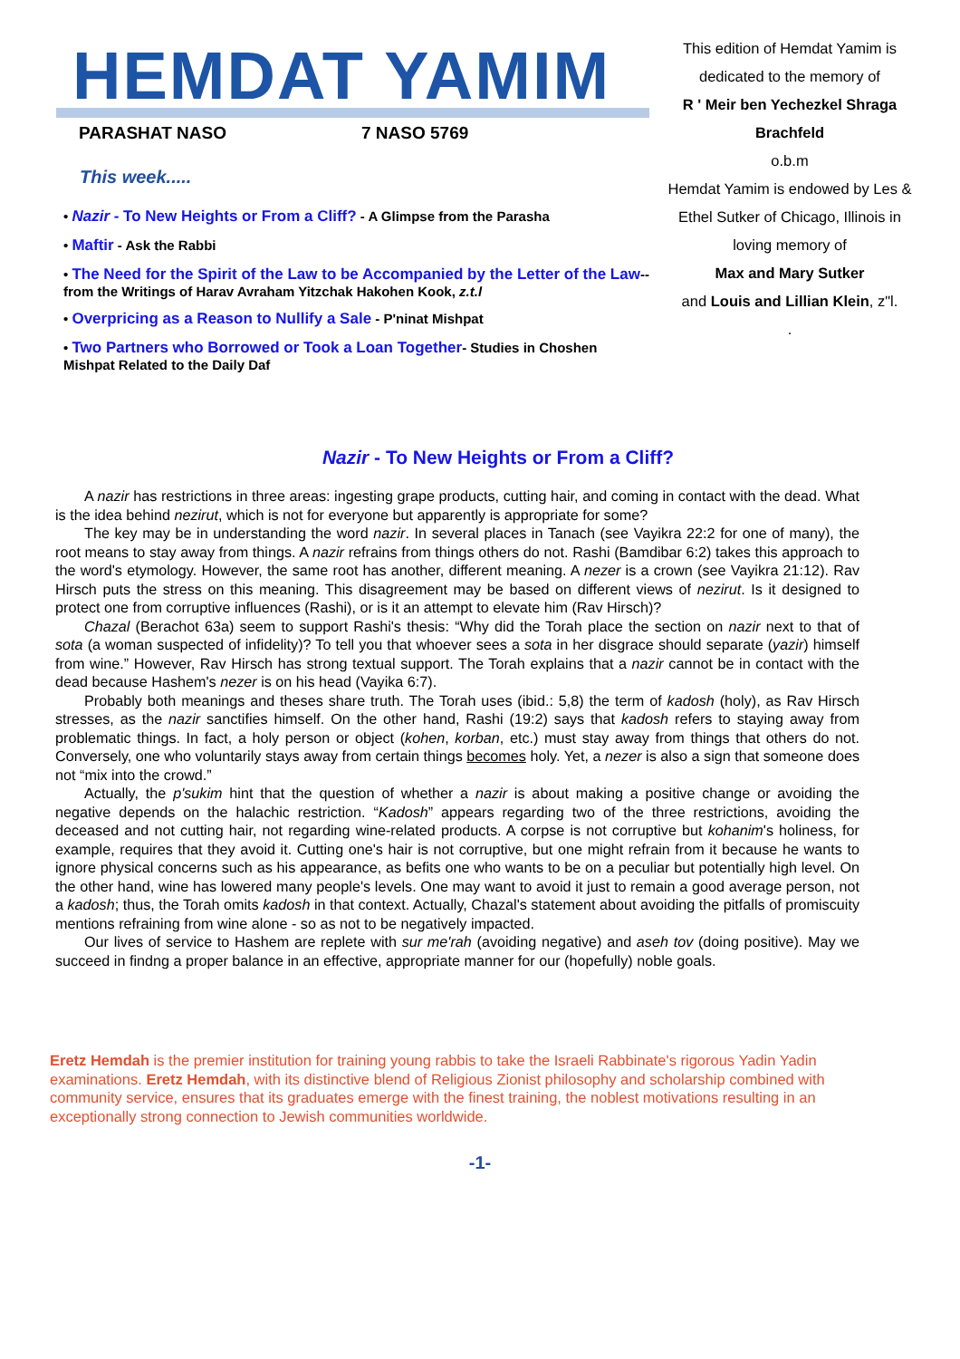HEMDAT YAMIM
PARASHAT NASO 7 NASO 5769
This week.....
• Nazir - To New Heights or From a Cliff? - A Glimpse from the Parasha
• Maftir - Ask the Rabbi
• The Need for the Spirit of the Law to be Accompanied by the Letter of the Law-- from the Writings of Harav Avraham Yitzchak Hakohen Kook, z.t.l
• Overpricing as a Reason to Nullify a Sale - P'ninat Mishpat
• Two Partners who Borrowed or Took a Loan Together- Studies in Choshen Mishpat Related to the Daily Daf
This edition of Hemdat Yamim is dedicated to the memory of
R ' Meir ben Yechezkel Shraga Brachfeld
o.b.m
Hemdat Yamim is endowed by Les & Ethel Sutker of Chicago, Illinois in loving memory of
Max and Mary Sutker
and Louis and Lillian Klein, z"l.
.
Nazir - To New Heights or From a Cliff?
A nazir has restrictions in three areas: ingesting grape products, cutting hair, and coming in contact with the dead. What is the idea behind nezirut, which is not for everyone but apparently is appropriate for some?
The key may be in understanding the word nazir. In several places in Tanach (see Vayikra 22:2 for one of many), the root means to stay away from things. A nazir refrains from things others do not. Rashi (Bamdibar 6:2) takes this approach to the word's etymology. However, the same root has another, different meaning. A nezer is a crown (see Vayikra 21:12). Rav Hirsch puts the stress on this meaning. This disagreement may be based on different views of nezirut. Is it designed to protect one from corruptive influences (Rashi), or is it an attempt to elevate him (Rav Hirsch)?
Chazal (Berachot 63a) seem to support Rashi's thesis: “Why did the Torah place the section on nazir next to that of sota (a woman suspected of infidelity)? To tell you that whoever sees a sota in her disgrace should separate (yazir) himself from wine.” However, Rav Hirsch has strong textual support. The Torah explains that a nazir cannot be in contact with the dead because Hashem's nezer is on his head (Vayika 6:7).
Probably both meanings and theses share truth. The Torah uses (ibid.: 5,8) the term of kadosh (holy), as Rav Hirsch stresses, as the nazir sanctifies himself. On the other hand, Rashi (19:2) says that kadosh refers to staying away from problematic things. In fact, a holy person or object (kohen, korban, etc.) must stay away from things that others do not. Conversely, one who voluntarily stays away from certain things becomes holy. Yet, a nezer is also a sign that someone does not “mix into the crowd.”
Actually, the p'sukim hint that the question of whether a nazir is about making a positive change or avoiding the negative depends on the halachic restriction. “Kadosh” appears regarding two of the three restrictions, avoiding the deceased and not cutting hair, not regarding wine-related products. A corpse is not corruptive but kohanim's holiness, for example, requires that they avoid it. Cutting one's hair is not corruptive, but one might refrain from it because he wants to ignore physical concerns such as his appearance, as befits one who wants to be on a peculiar but potentially high level. On the other hand, wine has lowered many people's levels. One may want to avoid it just to remain a good average person, not a kadosh; thus, the Torah omits kadosh in that context. Actually, Chazal's statement about avoiding the pitfalls of promiscuity mentions refraining from wine alone - so as not to be negatively impacted.
Our lives of service to Hashem are replete with sur me'rah (avoiding negative) and aseh tov (doing positive). May we succeed in findng a proper balance in an effective, appropriate manner for our (hopefully) noble goals.
Eretz Hemdah is the premier institution for training young rabbis to take the Israeli Rabbinate's rigorous Yadin Yadin examinations. Eretz Hemdah, with its distinctive blend of Religious Zionist philosophy and scholarship combined with community service, ensures that its graduates emerge with the finest training, the noblest motivations resulting in an exceptionally strong connection to Jewish communities worldwide.
-1-